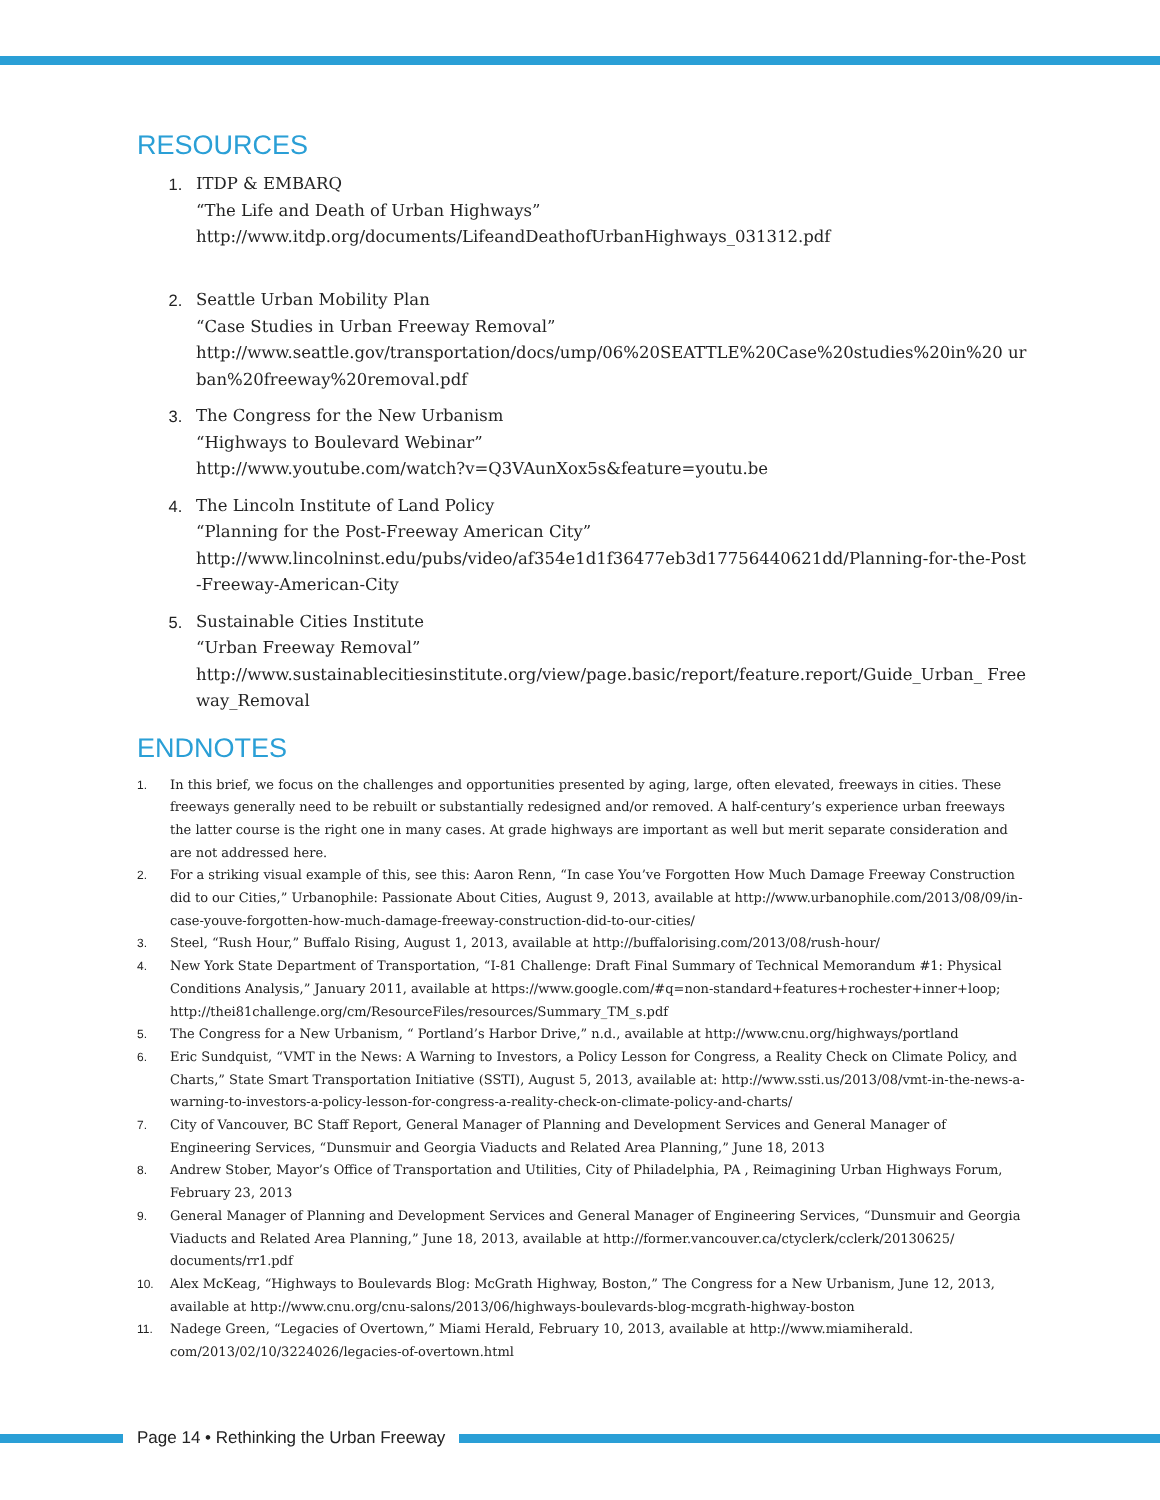RESOURCES
1. ITDP & EMBARQ
“The Life and Death of Urban Highways”
http://www.itdp.org/documents/LifeandDeathofUrbanHighways_031312.pdf
2. Seattle Urban Mobility Plan
“Case Studies in Urban Freeway Removal”
http://www.seattle.gov/transportation/docs/ump/06%20SEATTLE%20Case%20studies%20in%20 urban%20freeway%20removal.pdf
3. The Congress for the New Urbanism
“Highways to Boulevard Webinar”
http://www.youtube.com/watch?v=Q3VAunXox5s&feature=youtu.be
4. The Lincoln Institute of Land Policy
“Planning for the Post-Freeway American City”
http://www.lincolninst.edu/pubs/video/af354e1d1f36477eb3d17756440621dd/Planning-for-the-Post-Freeway-American-City
5. Sustainable Cities Institute
“Urban Freeway Removal”
http://www.sustainablecitiesinstitute.org/view/page.basic/report/feature.report/Guide_Urban_ Freeway_Removal
ENDNOTES
1. In this brief, we focus on the challenges and opportunities presented by aging, large, often elevated, freeways in cities. These freeways generally need to be rebuilt or substantially redesigned and/or removed. A half-century’s experience urban freeways the latter course is the right one in many cases. At grade highways are important as well but merit separate consideration and are not addressed here.
2. For a striking visual example of this, see this: Aaron Renn, “In case You’ve Forgotten How Much Damage Freeway Construction did to our Cities,” Urbanophile: Passionate About Cities, August 9, 2013, available at http://www.urbanophile.com/2013/08/09/in-case-youve-forgotten-how-much-damage-freeway-construction-did-to-our-cities/
3. Steel, “Rush Hour,” Buffalo Rising, August 1, 2013, available at http://buffalorising.com/2013/08/rush-hour/
4. New York State Department of Transportation, “I-81 Challenge: Draft Final Summary of Technical Memorandum #1: Physical Conditions Analysis,” January 2011, available at https://www.google.com/#q=non-standard+features+rochester+inner+loop; http://thei81challenge.org/cm/ResourceFiles/resources/Summary_TM_s.pdf
5. The Congress for a New Urbanism, “ Portland’s Harbor Drive,” n.d., available at http://www.cnu.org/highways/portland
6. Eric Sundquist, “VMT in the News: A Warning to Investors, a Policy Lesson for Congress, a Reality Check on Climate Policy, and Charts,” State Smart Transportation Initiative (SSTI), August 5, 2013, available at: http://www.ssti.us/2013/08/vmt-in-the-news-a-warning-to-investors-a-policy-lesson-for-congress-a-reality-check-on-climate-policy-and-charts/
7. City of Vancouver, BC Staff Report, General Manager of Planning and Development Services and General Manager of Engineering Services, “Dunsmuir and Georgia Viaducts and Related Area Planning,” June 18, 2013
8. Andrew Stober, Mayor’s Office of Transportation and Utilities, City of Philadelphia, PA , Reimagining Urban Highways Forum, February 23, 2013
9. General Manager of Planning and Development Services and General Manager of Engineering Services, “Dunsmuir and Georgia Viaducts and Related Area Planning,” June 18, 2013, available at http://former.vancouver.ca/ctyclerk/cclerk/20130625/ documents/rr1.pdf
10. Alex McKeag, “Highways to Boulevards Blog: McGrath Highway, Boston,” The Congress for a New Urbanism, June 12, 2013, available at http://www.cnu.org/cnu-salons/2013/06/highways-boulevards-blog-mcgrath-highway-boston
11. Nadege Green, “Legacies of Overtown,” Miami Herald, February 10, 2013, available at http://www.miamiherald. com/2013/02/10/3224026/legacies-of-overtown.html
Page 14 • Rethinking the Urban Freeway